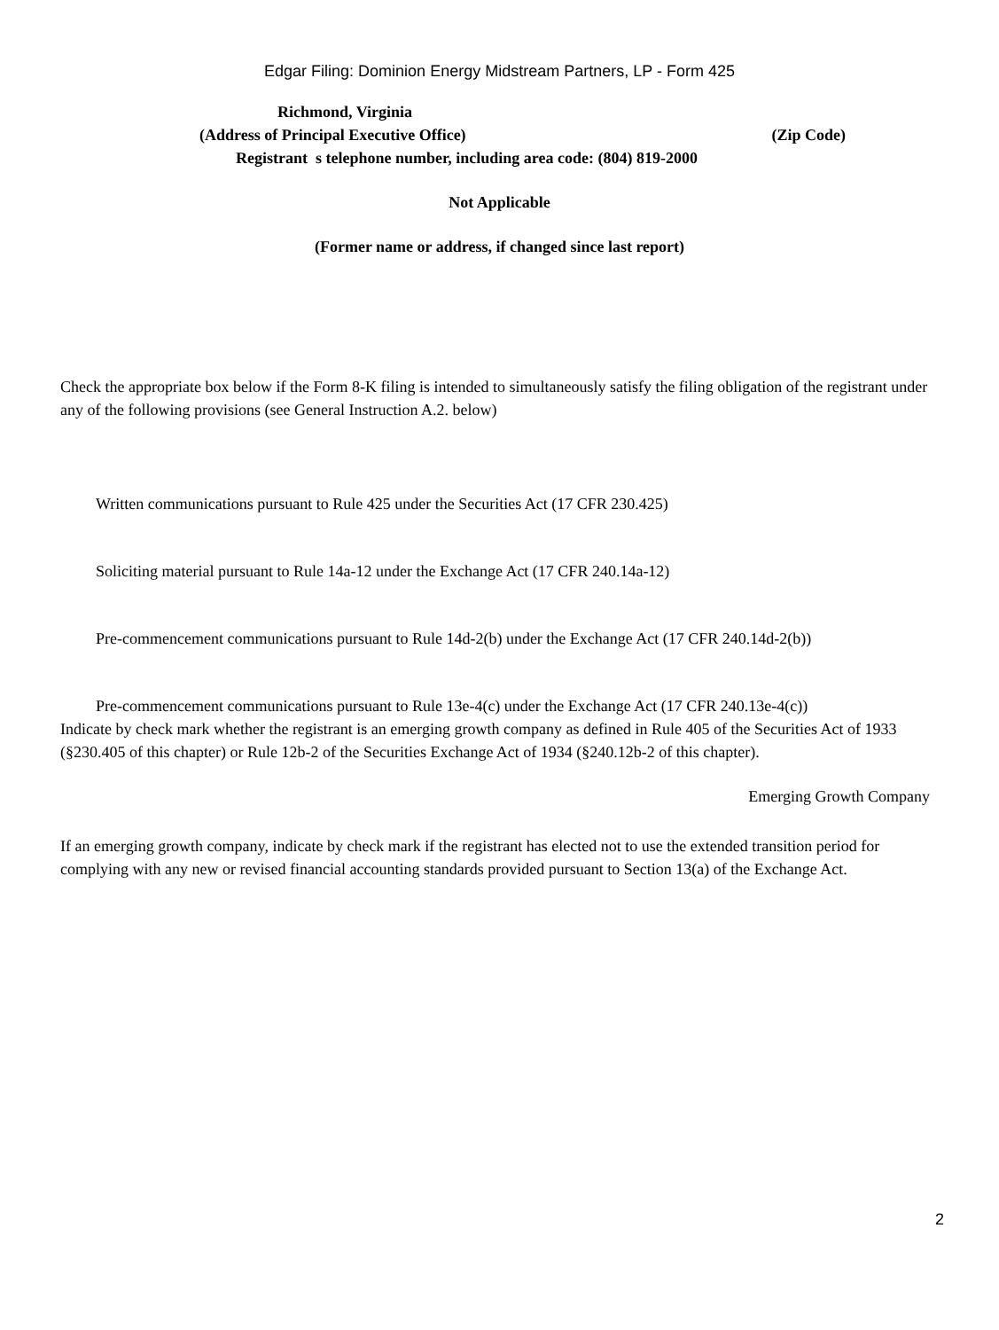Edgar Filing: Dominion Energy Midstream Partners, LP - Form 425
Richmond, Virginia
(Address of Principal Executive Office) (Zip Code)
Registrant s telephone number, including area code: (804) 819-2000
Not Applicable
(Former name or address, if changed since last report)
Check the appropriate box below if the Form 8-K filing is intended to simultaneously satisfy the filing obligation of the registrant under any of the following provisions (see General Instruction A.2. below)
Written communications pursuant to Rule 425 under the Securities Act (17 CFR 230.425)
Soliciting material pursuant to Rule 14a-12 under the Exchange Act (17 CFR 240.14a-12)
Pre-commencement communications pursuant to Rule 14d-2(b) under the Exchange Act (17 CFR 240.14d-2(b))
Pre-commencement communications pursuant to Rule 13e-4(c) under the Exchange Act (17 CFR 240.13e-4(c))
Indicate by check mark whether the registrant is an emerging growth company as defined in Rule 405 of the Securities Act of 1933 (§230.405 of this chapter) or Rule 12b-2 of the Securities Exchange Act of 1934 (§240.12b-2 of this chapter).
Emerging Growth Company
If an emerging growth company, indicate by check mark if the registrant has elected not to use the extended transition period for complying with any new or revised financial accounting standards provided pursuant to Section 13(a) of the Exchange Act.
2